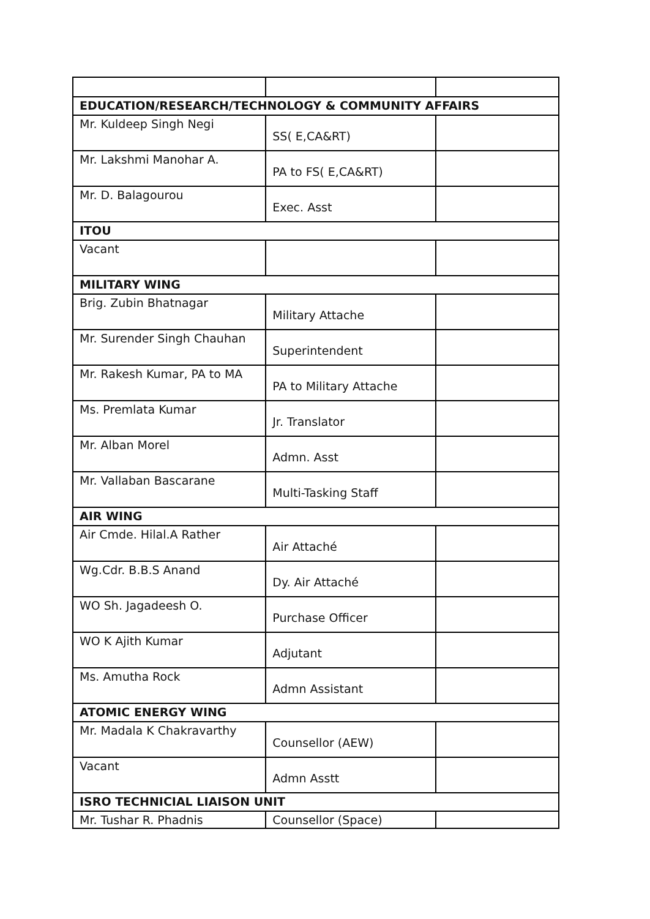| EDUCATION/RESEARCH/TECHNOLOGY & COMMUNITY AFFAIRS | | |
| Mr. Kuldeep Singh Negi | SS( E,CA&RT) | |
| Mr. Lakshmi Manohar A. | PA to FS( E,CA&RT) | |
| Mr. D. Balagourou | Exec. Asst | |
| ITOU | | |
| Vacant | | |
| MILITARY WING | | |
| Brig. Zubin Bhatnagar | Military Attache | |
| Mr. Surender Singh Chauhan | Superintendent | |
| Mr. Rakesh Kumar, PA to MA | PA to Military Attache | |
| Ms. Premlata Kumar | Jr. Translator | |
| Mr. Alban Morel | Admn. Asst | |
| Mr. Vallaban Bascarane | Multi-Tasking Staff | |
| AIR WING | | |
| Air Cmde. Hilal.A Rather | Air Attaché | |
| Wg.Cdr. B.B.S Anand | Dy. Air Attaché | |
| WO Sh. Jagadeesh O. | Purchase Officer | |
| WO K Ajith Kumar | Adjutant | |
| Ms. Amutha Rock | Admn Assistant | |
| ATOMIC ENERGY WING | | |
| Mr. Madala K Chakravarthy | Counsellor (AEW) | |
| Vacant | Admn Asstt | |
| ISRO TECHNICIAL LIAISON UNIT | | |
| Mr. Tushar R. Phadnis | Counsellor (Space) | |